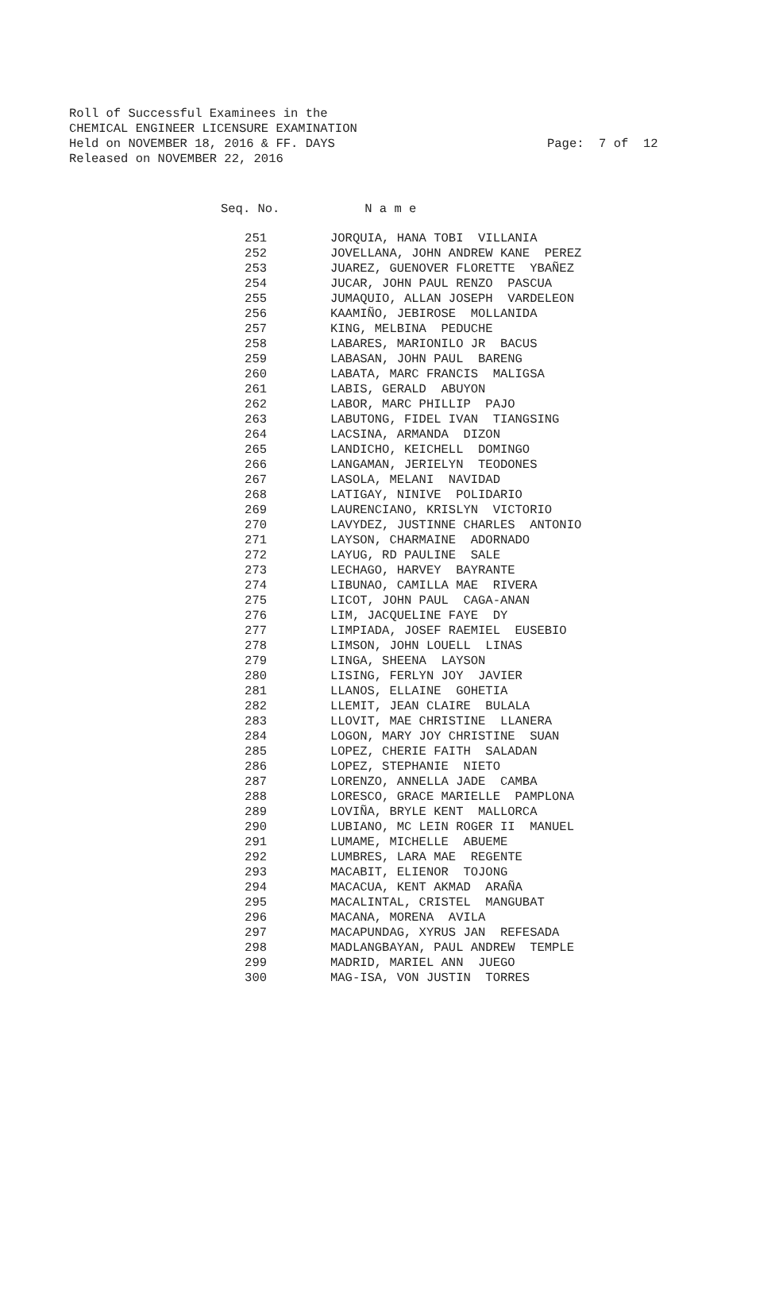Roll of Successful Examinees in the CHEMICAL ENGINEER LICENSURE EXAMINATION Held on NOVEMBER 18, 2016 & FF. DAYS Released on NOVEMBER 22, 2016
Page: 7 of 12
| Seq. No. | N a m e |
| --- | --- |
| 251 | JORQUIA, HANA TOBI VILLANIA |
| 252 | JOVELLANA, JOHN ANDREW KANE PEREZ |
| 253 | JUAREZ, GUENOVER FLORETTE YBAÑEZ |
| 254 | JUCAR, JOHN PAUL RENZO PASCUA |
| 255 | JUMAQUIO, ALLAN JOSEPH VARDELEON |
| 256 | KAAMIÑO, JEBIROSE MOLLANIDA |
| 257 | KING, MELBINA PEDUCHE |
| 258 | LABARES, MARIONILO JR BACUS |
| 259 | LABASAN, JOHN PAUL BARENG |
| 260 | LABATA, MARC FRANCIS MALIGSA |
| 261 | LABIS, GERALD ABUYON |
| 262 | LABOR, MARC PHILLIP PAJO |
| 263 | LABUTONG, FIDEL IVAN TIANGSING |
| 264 | LACSINA, ARMANDA DIZON |
| 265 | LANDICHO, KEICHELL DOMINGO |
| 266 | LANGAMAN, JERIELYN TEODONES |
| 267 | LASOLA, MELANI NAVIDAD |
| 268 | LATIGAY, NINIVE POLIDARIO |
| 269 | LAURENCIANO, KRISLYN VICTORIO |
| 270 | LAVYDEZ, JUSTINNE CHARLES ANTONIO |
| 271 | LAYSON, CHARMAINE ADORNADO |
| 272 | LAYUG, RD PAULINE SALE |
| 273 | LECHAGO, HARVEY BAYRANTE |
| 274 | LIBUNAO, CAMILLA MAE RIVERA |
| 275 | LICOT, JOHN PAUL CAGA-ANAN |
| 276 | LIM, JACQUELINE FAYE DY |
| 277 | LIMPIADA, JOSEF RAEMIEL EUSEBIO |
| 278 | LIMSON, JOHN LOUELL LINAS |
| 279 | LINGA, SHEENA LAYSON |
| 280 | LISING, FERLYN JOY JAVIER |
| 281 | LLANOS, ELLAINE GOHETIA |
| 282 | LLEMIT, JEAN CLAIRE BULALA |
| 283 | LLOVIT, MAE CHRISTINE LLANERA |
| 284 | LOGON, MARY JOY CHRISTINE SUAN |
| 285 | LOPEZ, CHERIE FAITH SALADAN |
| 286 | LOPEZ, STEPHANIE NIETO |
| 287 | LORENZO, ANNELLA JADE CAMBA |
| 288 | LORESCO, GRACE MARIELLE PAMPLONA |
| 289 | LOVIÑA, BRYLE KENT MALLORCA |
| 290 | LUBIANO, MC LEIN ROGER II MANUEL |
| 291 | LUMAME, MICHELLE ABUEME |
| 292 | LUMBRES, LARA MAE REGENTE |
| 293 | MACABIT, ELIENOR TOJONG |
| 294 | MACACUA, KENT AKMAD ARAÑA |
| 295 | MACALINTAL, CRISTEL MANGUBAT |
| 296 | MACANA, MORENA AVILA |
| 297 | MACAPUNDAG, XYRUS JAN REFESADA |
| 298 | MADLANGBAYAN, PAUL ANDREW TEMPLE |
| 299 | MADRID, MARIEL ANN JUEGO |
| 300 | MAG-ISA, VON JUSTIN TORRES |